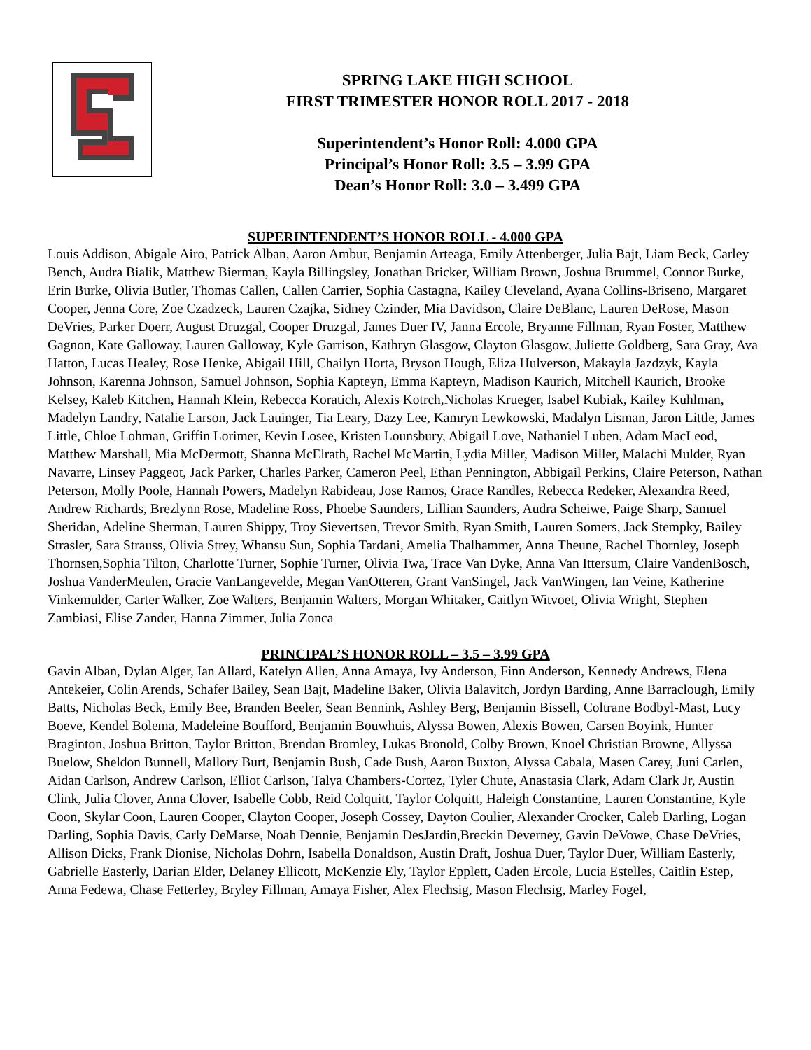SPRING LAKE HIGH SCHOOL
FIRST TRIMESTER HONOR ROLL 2017 - 2018
Superintendent’s Honor Roll: 4.000 GPA
Principal’s Honor Roll: 3.5 – 3.99 GPA
Dean’s Honor Roll: 3.0 – 3.499 GPA
SUPERINTENDENT’S HONOR ROLL - 4.000 GPA
Louis Addison, Abigale Airo, Patrick Alban, Aaron Ambur, Benjamin Arteaga, Emily Attenberger, Julia Bajt, Liam Beck, Carley Bench, Audra Bialik, Matthew Bierman, Kayla Billingsley, Jonathan Bricker, William Brown, Joshua Brummel, Connor Burke, Erin Burke, Olivia Butler, Thomas Callen, Callen Carrier, Sophia Castagna, Kailey Cleveland, Ayana Collins-Briseno, Margaret Cooper, Jenna Core, Zoe Czadzeck, Lauren Czajka, Sidney Czinder, Mia Davidson, Claire DeBlanc, Lauren DeRose, Mason DeVries, Parker Doerr, August Druzgal, Cooper Druzgal, James Duer IV, Janna Ercole, Bryanne Fillman, Ryan Foster, Matthew Gagnon, Kate Galloway, Lauren Galloway, Kyle Garrison, Kathryn Glasgow, Clayton Glasgow, Juliette Goldberg, Sara Gray, Ava Hatton, Lucas Healey, Rose Henke, Abigail Hill, Chailyn Horta, Bryson Hough, Eliza Hulverson, Makayla Jazdzyk, Kayla Johnson, Karenna Johnson, Samuel Johnson, Sophia Kapteyn, Emma Kapteyn, Madison Kaurich, Mitchell Kaurich, Brooke Kelsey, Kaleb Kitchen, Hannah Klein, Rebecca Koratich, Alexis Kotrch,Nicholas Krueger, Isabel Kubiak, Kailey Kuhlman, Madelyn Landry, Natalie Larson, Jack Lauinger, Tia Leary, Dazy Lee, Kamryn Lewkowski, Madalyn Lisman, Jaron Little, James Little, Chloe Lohman, Griffin Lorimer, Kevin Losee, Kristen Lounsbury, Abigail Love, Nathaniel Luben, Adam MacLeod, Matthew Marshall, Mia McDermott, Shanna McElrath, Rachel McMartin, Lydia Miller, Madison Miller, Malachi Mulder, Ryan Navarre, Linsey Paggeot, Jack Parker, Charles Parker, Cameron Peel, Ethan Pennington, Abbigail Perkins, Claire Peterson, Nathan Peterson, Molly Poole, Hannah Powers, Madelyn Rabideau, Jose Ramos, Grace Randles, Rebecca Redeker, Alexandra Reed, Andrew Richards, Brezlynn Rose, Madeline Ross, Phoebe Saunders, Lillian Saunders, Audra Scheiwe, Paige Sharp, Samuel Sheridan, Adeline Sherman, Lauren Shippy, Troy Sievertsen, Trevor Smith, Ryan Smith, Lauren Somers, Jack Stempky, Bailey Strasler, Sara Strauss, Olivia Strey, Whansu Sun, Sophia Tardani, Amelia Thalhammer, Anna Theune, Rachel Thornley, Joseph Thornsen,Sophia Tilton, Charlotte Turner, Sophie Turner, Olivia Twa, Trace Van Dyke, Anna Van Ittersum, Claire VandenBosch, Joshua VanderMeulen, Gracie VanLangevelde, Megan VanOtteren, Grant VanSingel, Jack VanWingen, Ian Veine, Katherine Vinkemulder, Carter Walker, Zoe Walters, Benjamin Walters, Morgan Whitaker, Caitlyn Witvoet, Olivia Wright, Stephen Zambiasi, Elise Zander, Hanna Zimmer, Julia Zonca
PRINCIPAL’S HONOR ROLL – 3.5 – 3.99 GPA
Gavin Alban, Dylan Alger, Ian Allard, Katelyn Allen, Anna Amaya, Ivy Anderson, Finn Anderson, Kennedy Andrews, Elena Antekeier, Colin Arends, Schafer Bailey, Sean Bajt, Madeline Baker, Olivia Balavitch, Jordyn Barding, Anne Barraclough, Emily Batts, Nicholas Beck, Emily Bee, Branden Beeler, Sean Bennink, Ashley Berg, Benjamin Bissell, Coltrane Bodbyl-Mast, Lucy Boeve, Kendel Bolema, Madeleine Boufford, Benjamin Bouwhuis, Alyssa Bowen, Alexis Bowen, Carsen Boyink, Hunter Braginton, Joshua Britton, Taylor Britton, Brendan Bromley, Lukas Bronold, Colby Brown, Knoel Christian Browne, Allyssa Buelow, Sheldon Bunnell, Mallory Burt, Benjamin Bush, Cade Bush, Aaron Buxton, Alyssa Cabala, Masen Carey, Juni Carlen, Aidan Carlson, Andrew Carlson, Elliot Carlson, Talya Chambers-Cortez, Tyler Chute, Anastasia Clark, Adam Clark Jr, Austin Clink, Julia Clover, Anna Clover, Isabelle Cobb, Reid Colquitt, Taylor Colquitt, Haleigh Constantine, Lauren Constantine, Kyle Coon, Skylar Coon, Lauren Cooper, Clayton Cooper, Joseph Cossey, Dayton Coulier, Alexander Crocker, Caleb Darling, Logan Darling, Sophia Davis, Carly DeMarse, Noah Dennie, Benjamin DesJardin,Breckin Deverney, Gavin DeVowe, Chase DeVries, Allison Dicks, Frank Dionise, Nicholas Dohrn, Isabella Donaldson, Austin Draft, Joshua Duer, Taylor Duer, William Easterly, Gabrielle Easterly, Darian Elder, Delaney Ellicott, McKenzie Ely, Taylor Epplett, Caden Ercole, Lucia Estelles, Caitlin Estep, Anna Fedewa, Chase Fetterley, Bryley Fillman, Amaya Fisher, Alex Flechsig, Mason Flechsig, Marley Fogel,